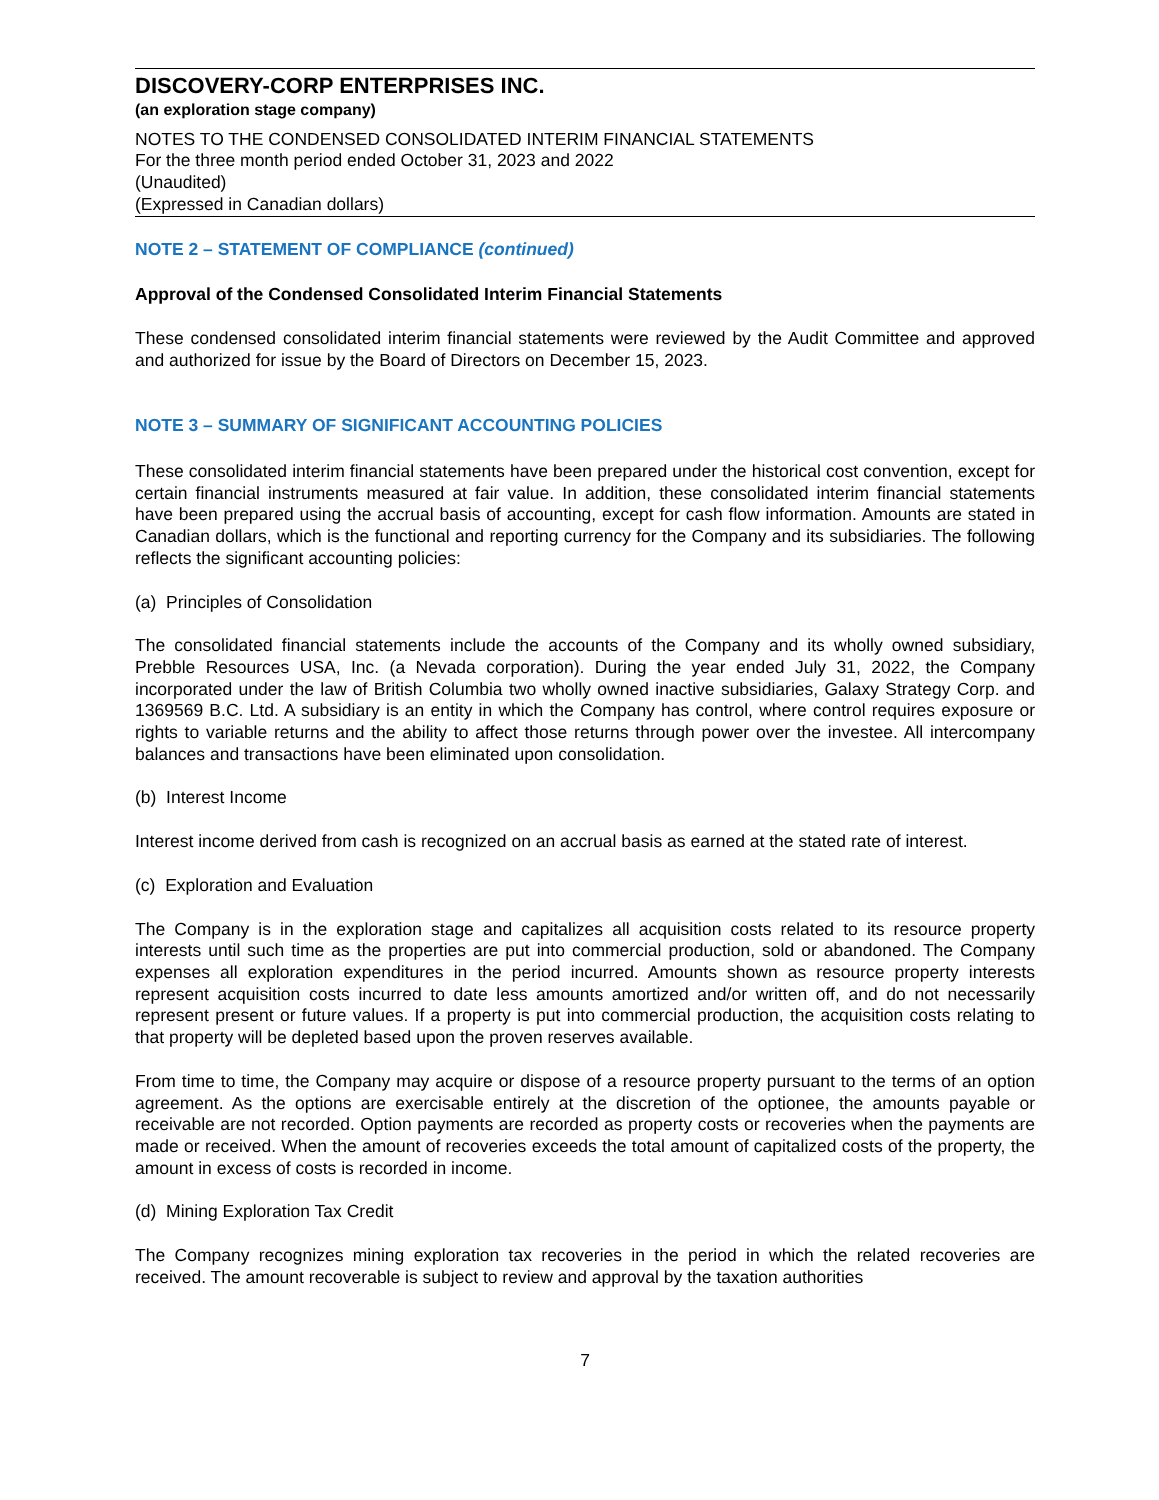DISCOVERY-CORP ENTERPRISES INC.
(an exploration stage company)
NOTES TO THE CONDENSED CONSOLIDATED INTERIM FINANCIAL STATEMENTS
For the three month period ended October 31, 2023 and 2022
(Unaudited)
(Expressed in Canadian dollars)
NOTE 2 – STATEMENT OF COMPLIANCE (continued)
Approval of the Condensed Consolidated Interim Financial Statements
These condensed consolidated interim financial statements were reviewed by the Audit Committee and approved and authorized for issue by the Board of Directors on December 15, 2023.
NOTE 3 – SUMMARY OF SIGNIFICANT ACCOUNTING POLICIES
These consolidated interim financial statements have been prepared under the historical cost convention, except for certain financial instruments measured at fair value. In addition, these consolidated interim financial statements have been prepared using the accrual basis of accounting, except for cash flow information. Amounts are stated in Canadian dollars, which is the functional and reporting currency for the Company and its subsidiaries. The following reflects the significant accounting policies:
(a) Principles of Consolidation
The consolidated financial statements include the accounts of the Company and its wholly owned subsidiary, Prebble Resources USA, Inc. (a Nevada corporation). During the year ended July 31, 2022, the Company incorporated under the law of British Columbia two wholly owned inactive subsidiaries, Galaxy Strategy Corp. and 1369569 B.C. Ltd. A subsidiary is an entity in which the Company has control, where control requires exposure or rights to variable returns and the ability to affect those returns through power over the investee. All intercompany balances and transactions have been eliminated upon consolidation.
(b) Interest Income
Interest income derived from cash is recognized on an accrual basis as earned at the stated rate of interest.
(c) Exploration and Evaluation
The Company is in the exploration stage and capitalizes all acquisition costs related to its resource property interests until such time as the properties are put into commercial production, sold or abandoned. The Company expenses all exploration expenditures in the period incurred. Amounts shown as resource property interests represent acquisition costs incurred to date less amounts amortized and/or written off, and do not necessarily represent present or future values. If a property is put into commercial production, the acquisition costs relating to that property will be depleted based upon the proven reserves available.
From time to time, the Company may acquire or dispose of a resource property pursuant to the terms of an option agreement. As the options are exercisable entirely at the discretion of the optionee, the amounts payable or receivable are not recorded. Option payments are recorded as property costs or recoveries when the payments are made or received. When the amount of recoveries exceeds the total amount of capitalized costs of the property, the amount in excess of costs is recorded in income.
(d) Mining Exploration Tax Credit
The Company recognizes mining exploration tax recoveries in the period in which the related recoveries are received. The amount recoverable is subject to review and approval by the taxation authorities
7